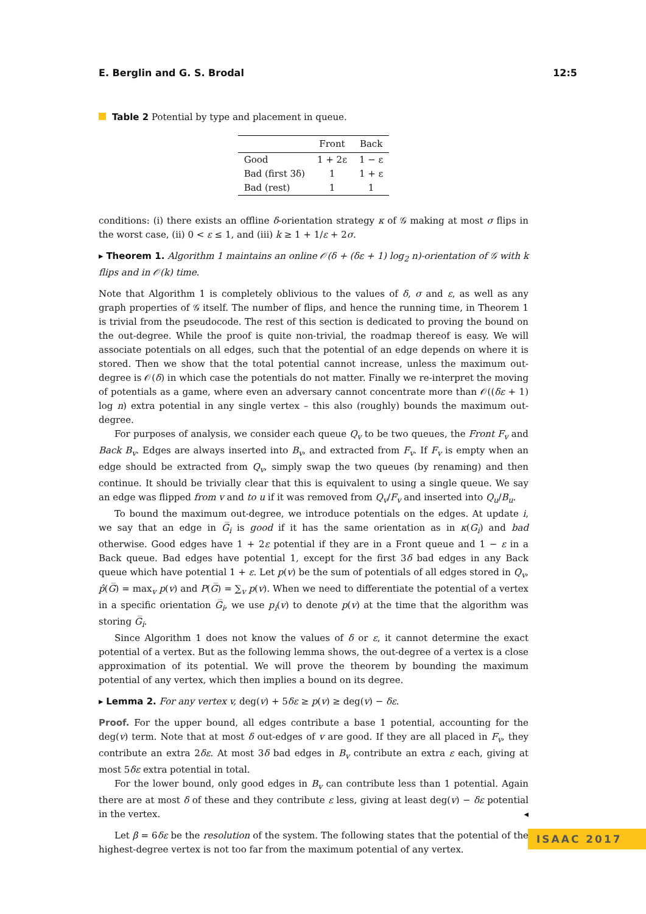E. Berglin and G. S. Brodal 12:5
Table 2 Potential by type and placement in queue.
| | Front | Back |
| --- | --- | --- |
| Good | 1 + 2ε | 1 − ε |
| Bad (first 3δ) | 1 | 1 + ε |
| Bad (rest) | 1 | 1 |
conditions: (i) there exists an offline δ-orientation strategy κ of 𝒢 making at most σ flips in the worst case, (ii) 0 < ε ≤ 1, and (iii) k ≥ 1 + 1/ε + 2σ.
▸ Theorem 1. Algorithm 1 maintains an online 𝒪(δ + (δε + 1) log<sub>2</sub> n)-orientation of 𝒢 with k flips and in 𝒪(k) time.
Note that Algorithm 1 is completely oblivious to the values of δ, σ and ε, as well as any graph properties of 𝒢 itself. The number of flips, and hence the running time, in Theorem 1 is trivial from the pseudocode. The rest of this section is dedicated to proving the bound on the out-degree. While the proof is quite non-trivial, the roadmap thereof is easy. We will associate potentials on all edges, such that the potential of an edge depends on where it is stored. Then we show that the total potential cannot increase, unless the maximum out-degree is 𝒪(δ) in which case the potentials do not matter. Finally we re-interpret the moving of potentials as a game, where even an adversary cannot concentrate more than 𝒪((δε + 1) log n) extra potential in any single vertex – this also (roughly) bounds the maximum out-degree.
For purposes of analysis, we consider each queue Q<sub>v</sub> to be two queues, the Front F<sub>v</sub> and Back B<sub>v</sub>. Edges are always inserted into B<sub>v</sub>, and extracted from F<sub>v</sub>. If F<sub>v</sub> is empty when an edge should be extracted from Q<sub>v</sub>, simply swap the two queues (by renaming) and then continue. It should be trivially clear that this is equivalent to using a single queue. We say an edge was flipped from v and to u if it was removed from Q<sub>v</sub>/F<sub>v</sub> and inserted into Q<sub>u</sub>/B<sub>u</sub>.
To bound the maximum out-degree, we introduce potentials on the edges. At update i, we say that an edge in G̅<sub>i</sub> is good if it has the same orientation as in κ(G<sub>i</sub>) and bad otherwise. Good edges have 1 + 2ε potential if they are in a Front queue and 1 − ε in a Back queue. Bad edges have potential 1, except for the first 3δ bad edges in any Back queue which have potential 1 + ε. Let p(v) be the sum of potentials of all edges stored in Q<sub>v</sub>, p̂(G̅) = max<sub>v</sub> p(v) and P(G̅) = ∑<sub>v</sub> p(v). When we need to differentiate the potential of a vertex in a specific orientation G̅<sub>i</sub>, we use p<sub>i</sub>(v) to denote p(v) at the time that the algorithm was storing G̅<sub>i</sub>.
Since Algorithm 1 does not know the values of δ or ε, it cannot determine the exact potential of a vertex. But as the following lemma shows, the out-degree of a vertex is a close approximation of its potential. We will prove the theorem by bounding the maximum potential of any vertex, which then implies a bound on its degree.
▸ Lemma 2. For any vertex v, deg(v) + 5δε ≥ p(v) ≥ deg(v) − δε.
Proof. For the upper bound, all edges contribute a base 1 potential, accounting for the deg(v) term. Note that at most δ out-edges of v are good. If they are all placed in F<sub>v</sub>, they contribute an extra 2δε. At most 3δ bad edges in B<sub>v</sub> contribute an extra ε each, giving at most 5δε extra potential in total.
For the lower bound, only good edges in B<sub>v</sub> can contribute less than 1 potential. Again there are at most δ of these and they contribute ε less, giving at least deg(v) − δε potential in the vertex. ◂
Let β = 6δε be the resolution of the system. The following states that the potential of the highest-degree vertex is not too far from the maximum potential of any vertex.
ISAAC 2017